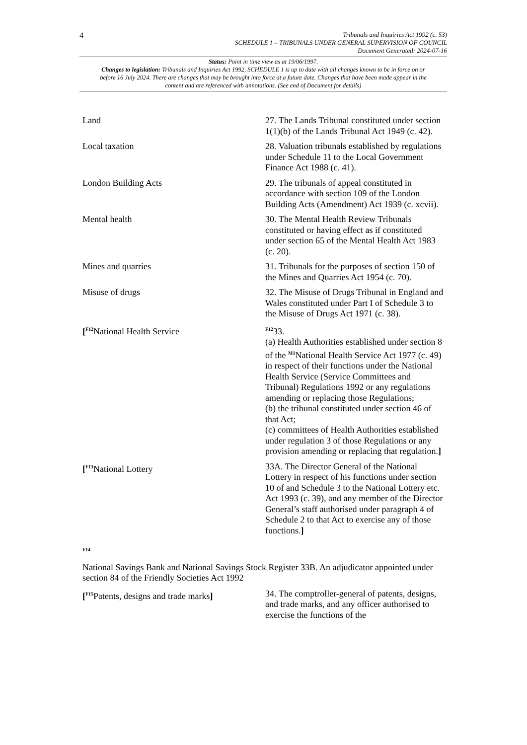4
Tribunals and Inquiries Act 1992 (c. 53)
SCHEDULE 1 – TRIBUNALS UNDER GENERAL SUPERVISION OF COUNCIL
Document Generated: 2024-07-16
Status: Point in time view as at 19/06/1997.
Changes to legislation: Tribunals and Inquiries Act 1992, SCHEDULE 1 is up to date with all changes known to be in force on or before 16 July 2024. There are changes that may be brought into force at a future date. Changes that have been made appear in the content and are referenced with annotations. (See end of Document for details)
| Land | 27. The Lands Tribunal constituted under section 1(1)(b) of the Lands Tribunal Act 1949 (c. 42). |
| Local taxation | 28. Valuation tribunals established by regulations under Schedule 11 to the Local Government Finance Act 1988 (c. 41). |
| London Building Acts | 29. The tribunals of appeal constituted in accordance with section 109 of the London Building Acts (Amendment) Act 1939 (c. xcvii). |
| Mental health | 30. The Mental Health Review Tribunals constituted or having effect as if constituted under section 65 of the Mental Health Act 1983 (c. 20). |
| Mines and quarries | 31. Tribunals for the purposes of section 150 of the Mines and Quarries Act 1954 (c. 70). |
| Misuse of drugs | 32. The Misuse of Drugs Tribunal in England and Wales constituted under Part I of Schedule 3 to the Misuse of Drugs Act 1971 (c. 38). |
| [<sup>F12</sup>National Health Service | <sup>F12</sup>33. (a) Health Authorities established under section 8 of the <sup>M1</sup>National Health Service Act 1977 (c. 49) in respect of their functions under the National Health Service (Service Committees and Tribunal) Regulations 1992 or any regulations amending or replacing those Regulations; (b) the tribunal constituted under section 46 of that Act; (c) committees of Health Authorities established under regulation 3 of those Regulations or any provision amending or replacing that regulation. ] |
| [<sup>F13</sup>National Lottery | 33A. The Director General of the National Lottery in respect of his functions under section 10 of and Schedule 3 to the National Lottery etc. Act 1993 (c. 39), and any member of the Director General’s staff authorised under paragraph 4 of Schedule 2 to that Act to exercise any of those functions. ] |
F14
National Savings Bank and National Savings Stock Register 33B. An adjudicator appointed under section 84 of the Friendly Societies Act 1992
| [<sup>F15</sup>Patents, designs and trade marks ] | 34. The comptroller-general of patents, designs, and trade marks, and any officer authorised to exercise the functions of the |